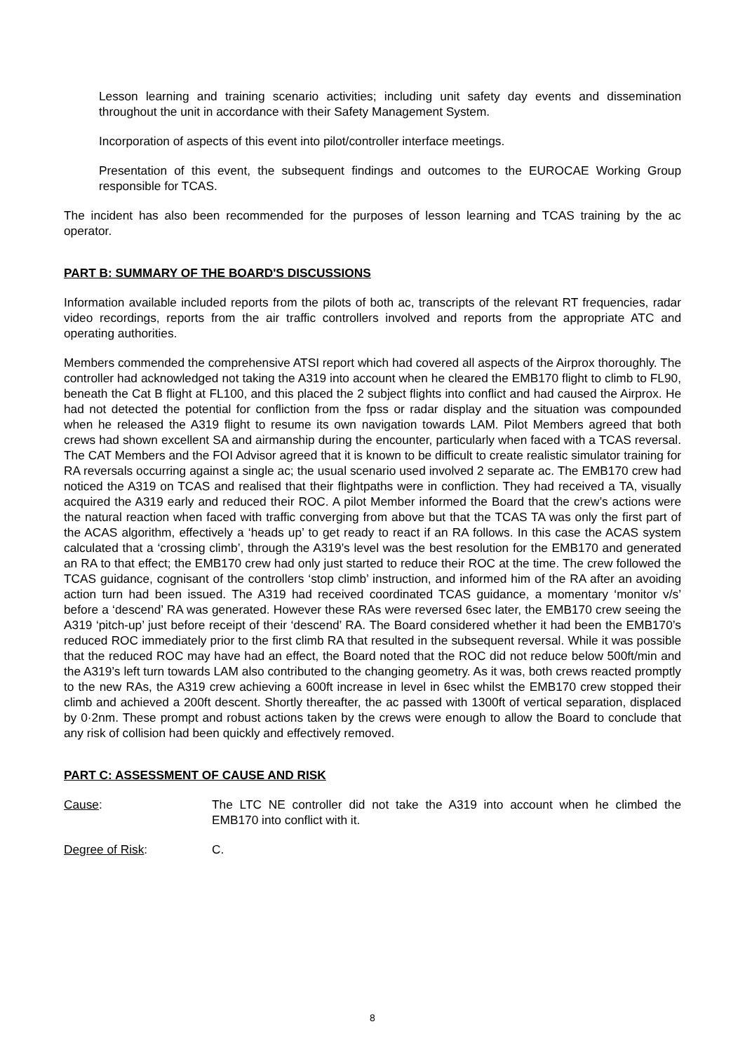Lesson learning and training scenario activities; including unit safety day events and dissemination throughout the unit in accordance with their Safety Management System.
Incorporation of aspects of this event into pilot/controller interface meetings.
Presentation of this event, the subsequent findings and outcomes to the EUROCAE Working Group responsible for TCAS.
The incident has also been recommended for the purposes of lesson learning and TCAS training by the ac operator.
PART B: SUMMARY OF THE BOARD'S DISCUSSIONS
Information available included reports from the pilots of both ac, transcripts of the relevant RT frequencies, radar video recordings, reports from the air traffic controllers involved and reports from the appropriate ATC and operating authorities.
Members commended the comprehensive ATSI report which had covered all aspects of the Airprox thoroughly. The controller had acknowledged not taking the A319 into account when he cleared the EMB170 flight to climb to FL90, beneath the Cat B flight at FL100, and this placed the 2 subject flights into conflict and had caused the Airprox. He had not detected the potential for confliction from the fpss or radar display and the situation was compounded when he released the A319 flight to resume its own navigation towards LAM. Pilot Members agreed that both crews had shown excellent SA and airmanship during the encounter, particularly when faced with a TCAS reversal. The CAT Members and the FOI Advisor agreed that it is known to be difficult to create realistic simulator training for RA reversals occurring against a single ac; the usual scenario used involved 2 separate ac. The EMB170 crew had noticed the A319 on TCAS and realised that their flightpaths were in confliction. They had received a TA, visually acquired the A319 early and reduced their ROC. A pilot Member informed the Board that the crew’s actions were the natural reaction when faced with traffic converging from above but that the TCAS TA was only the first part of the ACAS algorithm, effectively a ‘heads up’ to get ready to react if an RA follows. In this case the ACAS system calculated that a ‘crossing climb’, through the A319’s level was the best resolution for the EMB170 and generated an RA to that effect; the EMB170 crew had only just started to reduce their ROC at the time. The crew followed the TCAS guidance, cognisant of the controllers ‘stop climb’ instruction, and informed him of the RA after an avoiding action turn had been issued. The A319 had received coordinated TCAS guidance, a momentary ‘monitor v/s’ before a ‘descend’ RA was generated. However these RAs were reversed 6sec later, the EMB170 crew seeing the A319 ‘pitch-up’ just before receipt of their ‘descend’ RA. The Board considered whether it had been the EMB170’s reduced ROC immediately prior to the first climb RA that resulted in the subsequent reversal. While it was possible that the reduced ROC may have had an effect, the Board noted that the ROC did not reduce below 500ft/min and the A319’s left turn towards LAM also contributed to the changing geometry. As it was, both crews reacted promptly to the new RAs, the A319 crew achieving a 600ft increase in level in 6sec whilst the EMB170 crew stopped their climb and achieved a 200ft descent. Shortly thereafter, the ac passed with 1300ft of vertical separation, displaced by 0·2nm. These prompt and robust actions taken by the crews were enough to allow the Board to conclude that any risk of collision had been quickly and effectively removed.
PART C: ASSESSMENT OF CAUSE AND RISK
Cause: The LTC NE controller did not take the A319 into account when he climbed the EMB170 into conflict with it.
Degree of Risk: C.
8